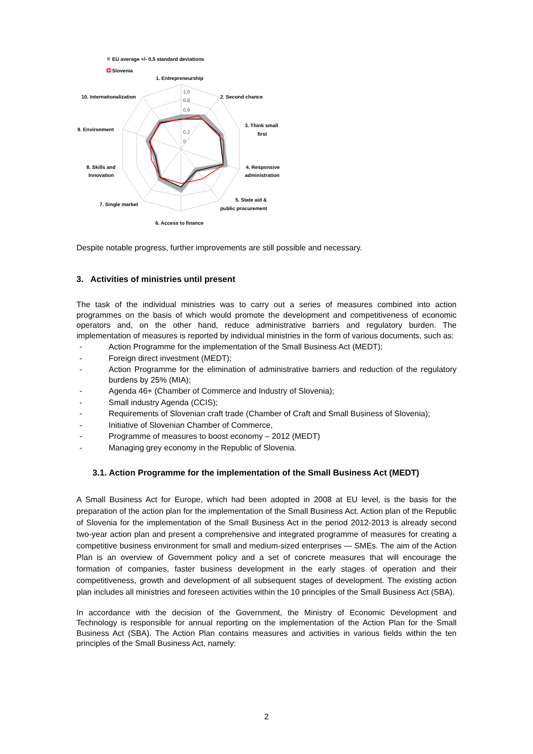EU average +/- 0,5 standard deviations
Slovenia
1,0
0,8
0,6
0,2
0
1. Entrepreneurship
2. Second chance
10. Internationalization
3. Think small
first
9. Environment
4. Responsive
administration
8. Skills and
Innovation
5. State aid &
public procurement
7. Single market
6. Access to finance
Despite notable progress, further improvements are still possible and necessary.
3. Activities of ministries until present
The task of the individual ministries was to carry out a series of measures combined into action programmes on the basis of which would promote the development and competitiveness of economic operators and, on the other hand, reduce administrative barriers and regulatory burden. The implementation of measures is reported by individual ministries in the form of various documents, such as:
- Action Programme for the implementation of the Small Business Act (MEDT);
- Foreign direct investment (MEDT);
- Action Programme for the elimination of administrative barriers and reduction of the regulatory burdens by 25% (MIA);
- Agenda 46+ (Chamber of Commerce and Industry of Slovenia);
- Small industry Agenda (CCIS);
- Requirements of Slovenian craft trade (Chamber of Craft and Small Business of Slovenia);
- Initiative of Slovenian Chamber of Commerce,
- Programme of measures to boost economy – 2012 (MEDT)
- Managing grey economy in the Republic of Slovenia.
3.1. Action Programme for the implementation of the Small Business Act (MEDT)
A Small Business Act for Europe, which had been adopted in 2008 at EU level, is the basis for the preparation of the action plan for the implementation of the Small Business Act. Action plan of the Republic of Slovenia for the implementation of the Small Business Act in the period 2012-2013 is already second two-year action plan and present a comprehensive and integrated programme of measures for creating a competitive business environment for small and medium-sized enterprises — SMEs. The aim of the Action Plan is an overview of Government policy and a set of concrete measures that will encourage the formation of companies, faster business development in the early stages of operation and their competitiveness, growth and development of all subsequent stages of development. The existing action plan includes all ministries and foreseen activities within the 10 principles of the Small Business Act (SBA).
In accordance with the decision of the Government, the Ministry of Economic Development and Technology is responsible for annual reporting on the implementation of the Action Plan for the Small Business Act (SBA). The Action Plan contains measures and activities in various fields within the ten principles of the Small Business Act, namely:
2